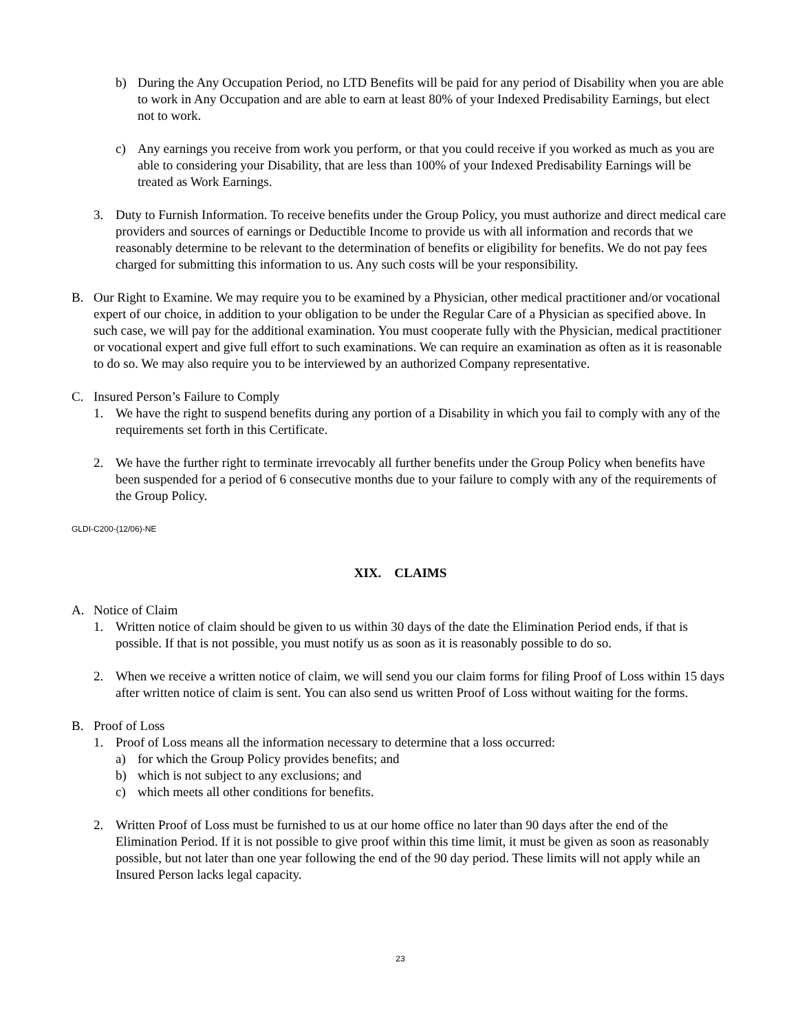b) During the Any Occupation Period, no LTD Benefits will be paid for any period of Disability when you are able to work in Any Occupation and are able to earn at least 80% of your Indexed Predisability Earnings, but elect not to work.
c) Any earnings you receive from work you perform, or that you could receive if you worked as much as you are able to considering your Disability, that are less than 100% of your Indexed Predisability Earnings will be treated as Work Earnings.
3. Duty to Furnish Information. To receive benefits under the Group Policy, you must authorize and direct medical care providers and sources of earnings or Deductible Income to provide us with all information and records that we reasonably determine to be relevant to the determination of benefits or eligibility for benefits. We do not pay fees charged for submitting this information to us. Any such costs will be your responsibility.
B. Our Right to Examine. We may require you to be examined by a Physician, other medical practitioner and/or vocational expert of our choice, in addition to your obligation to be under the Regular Care of a Physician as specified above. In such case, we will pay for the additional examination. You must cooperate fully with the Physician, medical practitioner or vocational expert and give full effort to such examinations. We can require an examination as often as it is reasonable to do so. We may also require you to be interviewed by an authorized Company representative.
C. Insured Person’s Failure to Comply
1. We have the right to suspend benefits during any portion of a Disability in which you fail to comply with any of the requirements set forth in this Certificate.
2. We have the further right to terminate irrevocably all further benefits under the Group Policy when benefits have been suspended for a period of 6 consecutive months due to your failure to comply with any of the requirements of the Group Policy.
GLDI-C200-(12/06)-NE
XIX. CLAIMS
A. Notice of Claim
1. Written notice of claim should be given to us within 30 days of the date the Elimination Period ends, if that is possible. If that is not possible, you must notify us as soon as it is reasonably possible to do so.
2. When we receive a written notice of claim, we will send you our claim forms for filing Proof of Loss within 15 days after written notice of claim is sent. You can also send us written Proof of Loss without waiting for the forms.
B. Proof of Loss
1. Proof of Loss means all the information necessary to determine that a loss occurred:
a) for which the Group Policy provides benefits; and
b) which is not subject to any exclusions; and
c) which meets all other conditions for benefits.
2. Written Proof of Loss must be furnished to us at our home office no later than 90 days after the end of the Elimination Period. If it is not possible to give proof within this time limit, it must be given as soon as reasonably possible, but not later than one year following the end of the 90 day period. These limits will not apply while an Insured Person lacks legal capacity.
23